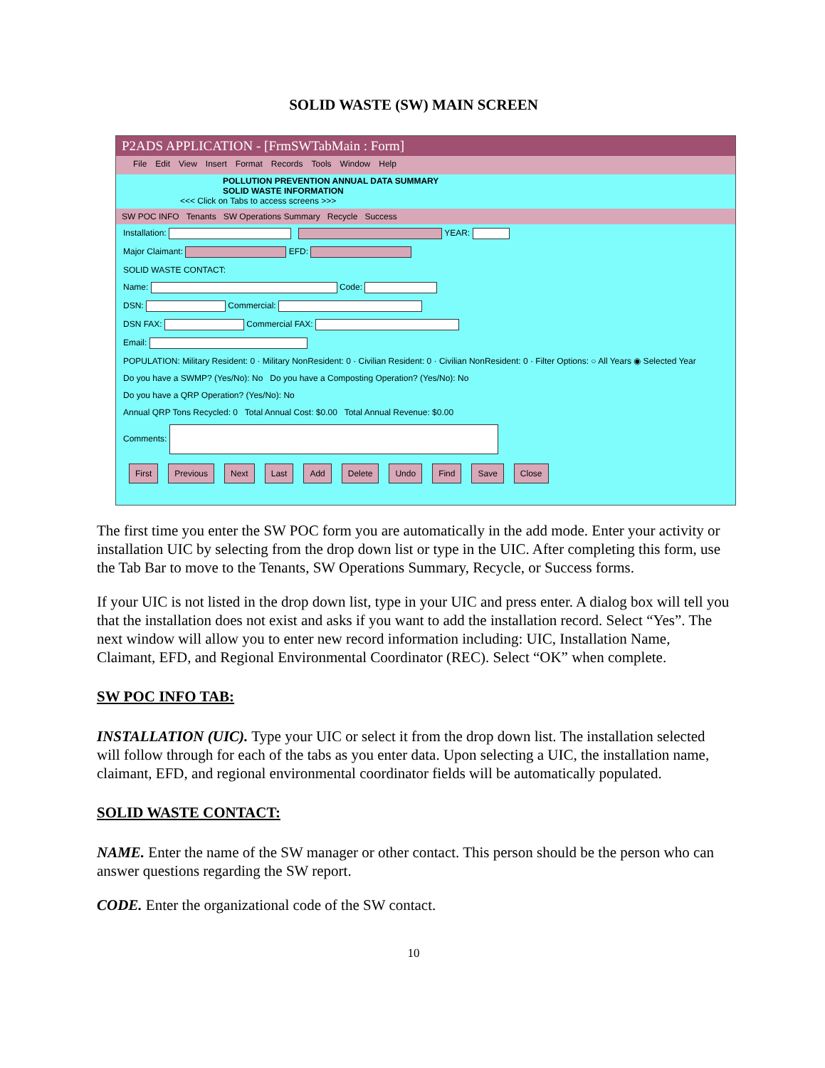SOLID WASTE (SW) MAIN SCREEN
P2ADS APPLICATION - [FrmSWTabMain : Form]
File Edit View Insert Format Records Tools Window Help
POLLUTION PREVENTION ANNUAL DATA SUMMARY
SOLID WASTE INFORMATION
<<< Click on Tabs to access screens >>>
SW POC INFO Tenants SW Operations Summary Recycle Success
Installation: YEAR:
Major Claimant: EFD:
SOLID WASTE CONTACT:
Name: Code:
DSN: Commercial:
DSN FAX: Commercial FAX:
Email:
POPULATION: Military Resident: 0 · Military NonResident: 0 · Civilian Resident: 0 · Civilian NonResident: 0 · Filter Options: ○ All Years ◉ Selected Year
Do you have a SWMP? (Yes/No): No Do you have a Composting Operation? (Yes/No): No
Do you have a QRP Operation? (Yes/No): No
Annual QRP Tons Recycled: 0 Total Annual Cost: $0.00 Total Annual Revenue: $0.00
Comments:
First Previous Next Last Add Delete Undo Find Save Close
The first time you enter the SW POC form you are automatically in the add mode. Enter your activity or installation UIC by selecting from the drop down list or type in the UIC. After completing this form, use the Tab Bar to move to the Tenants, SW Operations Summary, Recycle, or Success forms.
If your UIC is not listed in the drop down list, type in your UIC and press enter. A dialog box will tell you that the installation does not exist and asks if you want to add the installation record. Select “Yes”. The next window will allow you to enter new record information including: UIC, Installation Name, Claimant, EFD, and Regional Environmental Coordinator (REC). Select “OK” when complete.
SW POC INFO TAB:
INSTALLATION (UIC). Type your UIC or select it from the drop down list. The installation selected will follow through for each of the tabs as you enter data. Upon selecting a UIC, the installation name, claimant, EFD, and regional environmental coordinator fields will be automatically populated.
SOLID WASTE CONTACT:
NAME. Enter the name of the SW manager or other contact. This person should be the person who can answer questions regarding the SW report.
CODE. Enter the organizational code of the SW contact.
10